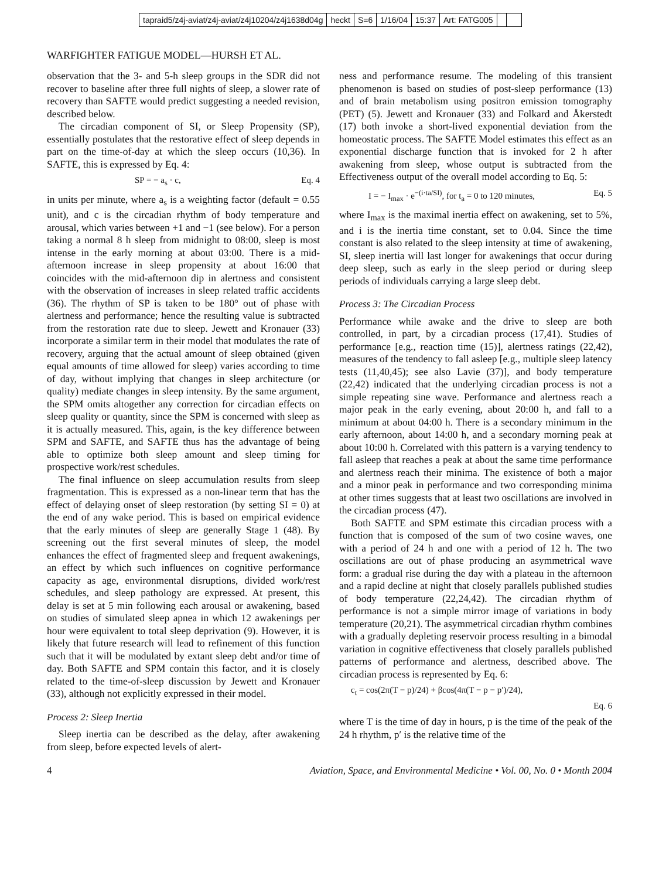tapraid5/z4j-aviat/z4j-aviat/z4j10204/z4j1638d04g heckt S=6 1/16/04 15:37 Art: FATG005
WARFIGHTER FATIGUE MODEL—HURSH ET AL.
observation that the 3- and 5-h sleep groups in the SDR did not recover to baseline after three full nights of sleep, a slower rate of recovery than SAFTE would predict suggesting a needed revision, described below.
The circadian component of SI, or Sleep Propensity (SP), essentially postulates that the restorative effect of sleep depends in part on the time-of-day at which the sleep occurs (10,36). In SAFTE, this is expressed by Eq. 4:
SP = − a<sub>s</sub> · c, Eq. 4
in units per minute, where a<sub>s</sub> is a weighting factor (default = 0.55 unit), and c is the circadian rhythm of body temperature and arousal, which varies between +1 and −1 (see below). For a person taking a normal 8 h sleep from midnight to 08:00, sleep is most intense in the early morning at about 03:00. There is a mid-afternoon increase in sleep propensity at about 16:00 that coincides with the mid-afternoon dip in alertness and consistent with the observation of increases in sleep related traffic accidents (36). The rhythm of SP is taken to be 180° out of phase with alertness and performance; hence the resulting value is subtracted from the restoration rate due to sleep. Jewett and Kronauer (33) incorporate a similar term in their model that modulates the rate of recovery, arguing that the actual amount of sleep obtained (given equal amounts of time allowed for sleep) varies according to time of day, without implying that changes in sleep architecture (or quality) mediate changes in sleep intensity. By the same argument, the SPM omits altogether any correction for circadian effects on sleep quality or quantity, since the SPM is concerned with sleep as it is actually measured. This, again, is the key difference between SPM and SAFTE, and SAFTE thus has the advantage of being able to optimize both sleep amount and sleep timing for prospective work/rest schedules.
The final influence on sleep accumulation results from sleep fragmentation. This is expressed as a non-linear term that has the effect of delaying onset of sleep restoration (by setting SI = 0) at the end of any wake period. This is based on empirical evidence that the early minutes of sleep are generally Stage 1 (48). By screening out the first several minutes of sleep, the model enhances the effect of fragmented sleep and frequent awakenings, an effect by which such influences on cognitive performance capacity as age, environmental disruptions, divided work/rest schedules, and sleep pathology are expressed. At present, this delay is set at 5 min following each arousal or awakening, based on studies of simulated sleep apnea in which 12 awakenings per hour were equivalent to total sleep deprivation (9). However, it is likely that future research will lead to refinement of this function such that it will be modulated by extant sleep debt and/or time of day. Both SAFTE and SPM contain this factor, and it is closely related to the time-of-sleep discussion by Jewett and Kronauer (33), although not explicitly expressed in their model.
Process 2: Sleep Inertia
Sleep inertia can be described as the delay, after awakening from sleep, before expected levels of alert-
ness and performance resume. The modeling of this transient phenomenon is based on studies of post-sleep performance (13) and of brain metabolism using positron emission tomography (PET) (5). Jewett and Kronauer (33) and Folkard and Åkerstedt (17) both invoke a short-lived exponential deviation from the homeostatic process. The SAFTE Model estimates this effect as an exponential discharge function that is invoked for 2 h after awakening from sleep, whose output is subtracted from the Effectiveness output of the overall model according to Eq. 5:
I = − I<sub>max</sub> · e<sup>−(i·ta/SI)</sup>, for t<sub>a</sub> = 0 to 120 minutes, Eq. 5
where I<sub>max</sub> is the maximal inertia effect on awakening, set to 5%, and i is the inertia time constant, set to 0.04. Since the time constant is also related to the sleep intensity at time of awakening, SI, sleep inertia will last longer for awakenings that occur during deep sleep, such as early in the sleep period or during sleep periods of individuals carrying a large sleep debt.
Process 3: The Circadian Process
Performance while awake and the drive to sleep are both controlled, in part, by a circadian process (17,41). Studies of performance [e.g., reaction time (15)], alertness ratings (22,42), measures of the tendency to fall asleep [e.g., multiple sleep latency tests (11,40,45); see also Lavie (37)], and body temperature (22,42) indicated that the underlying circadian process is not a simple repeating sine wave. Performance and alertness reach a major peak in the early evening, about 20:00 h, and fall to a minimum at about 04:00 h. There is a secondary minimum in the early afternoon, about 14:00 h, and a secondary morning peak at about 10:00 h. Correlated with this pattern is a varying tendency to fall asleep that reaches a peak at about the same time performance and alertness reach their minima. The existence of both a major and a minor peak in performance and two corresponding minima at other times suggests that at least two oscillations are involved in the circadian process (47).
Both SAFTE and SPM estimate this circadian process with a function that is composed of the sum of two cosine waves, one with a period of 24 h and one with a period of 12 h. The two oscillations are out of phase producing an asymmetrical wave form: a gradual rise during the day with a plateau in the afternoon and a rapid decline at night that closely parallels published studies of body temperature (22,24,42). The circadian rhythm of performance is not a simple mirror image of variations in body temperature (20,21). The asymmetrical circadian rhythm combines with a gradually depleting reservoir process resulting in a bimodal variation in cognitive effectiveness that closely parallels published patterns of performance and alertness, described above. The circadian process is represented by Eq. 6:
c<sub>t</sub> = cos(2π(T − p)/24) + βcos(4π(T − p − p′)/24),
Eq. 6
where T is the time of day in hours, p is the time of the peak of the 24 h rhythm, p′ is the relative time of the
4 Aviation, Space, and Environmental Medicine • Vol. 00, No. 0 • Month 2004